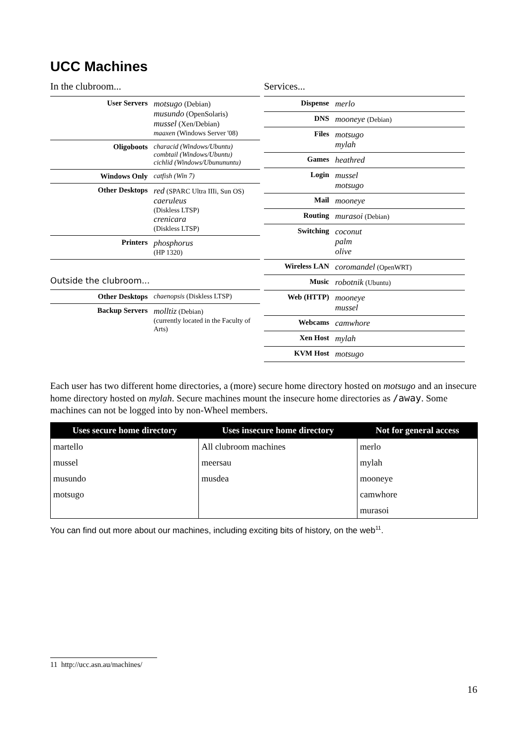UCC Machines
In the clubroom...
| User Servers | motsugo (Debian) musundo (OpenSolaris) mussel (Xen/Debian) maaxen (Windows Server '08) |
| Oligoboots | characid (Windows/Ubuntu) combtail (Windows/Ubuntu) cichlid (Windows/Ubunununtu) |
| Windows Only | catfish (Win 7) |
| Other Desktops | red (SPARC Ultra IIIi, Sun OS) caeruleus (Diskless LTSP) crenicara (Diskless LTSP) |
| Printers | phosphorus (HP 1320) |
Outside the clubroom...
| Other Desktops | chaenopsis (Diskless LTSP) |
| Backup Servers | molltiz (Debian) (currently located in the Faculty of Arts) |
Services...
| Dispense | merlo |
| DNS | mooneye (Debian) |
| Files | motsugo mylah |
| Games | heathred |
| Login | mussel motsugo |
| Mail | mooneye |
| Routing | murasoi (Debian) |
| Switching | coconut palm olive |
| Wireless LAN | coromandel (OpenWRT) |
| Music | robotnik (Ubuntu) |
| Web (HTTP) | mooneye mussel |
| Webcams | camwhore |
| Xen Host | mylah |
| KVM Host | motsugo |
Each user has two different home directories, a (more) secure home directory hosted on motsugo and an insecure home directory hosted on mylah. Secure machines mount the insecure home directories as /away. Some machines can not be logged into by non-Wheel members.
| Uses secure home directory | Uses insecure home directory | Not for general access |
| --- | --- | --- |
| martello | All clubroom machines | merlo |
| mussel | meersau | mylah |
| musundo | musdea | mooneye |
| motsugo | | camwhore |
| | | murasoi |
You can find out more about our machines, including exciting bits of history, on the web<sup>11</sup>.
11 http://ucc.asn.au/machines/
16